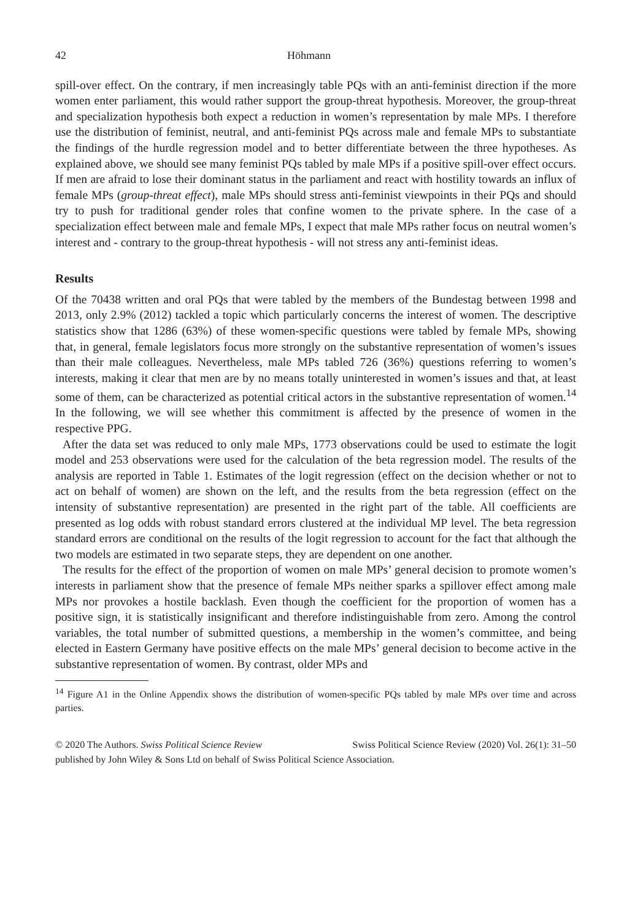42 Höhmann
spill-over effect. On the contrary, if men increasingly table PQs with an anti-feminist direction if the more women enter parliament, this would rather support the group-threat hypothesis. Moreover, the group-threat and specialization hypothesis both expect a reduction in women’s representation by male MPs. I therefore use the distribution of feminist, neutral, and anti-feminist PQs across male and female MPs to substantiate the findings of the hurdle regression model and to better differentiate between the three hypotheses. As explained above, we should see many feminist PQs tabled by male MPs if a positive spill-over effect occurs. If men are afraid to lose their dominant status in the parliament and react with hostility towards an influx of female MPs (group-threat effect), male MPs should stress anti-feminist viewpoints in their PQs and should try to push for traditional gender roles that confine women to the private sphere. In the case of a specialization effect between male and female MPs, I expect that male MPs rather focus on neutral women’s interest and - contrary to the group-threat hypothesis - will not stress any anti-feminist ideas.
Results
Of the 70438 written and oral PQs that were tabled by the members of the Bundestag between 1998 and 2013, only 2.9% (2012) tackled a topic which particularly concerns the interest of women. The descriptive statistics show that 1286 (63%) of these women-specific questions were tabled by female MPs, showing that, in general, female legislators focus more strongly on the substantive representation of women’s issues than their male colleagues. Nevertheless, male MPs tabled 726 (36%) questions referring to women’s interests, making it clear that men are by no means totally uninterested in women’s issues and that, at least some of them, can be characterized as potential critical actors in the substantive representation of women.<sup>14</sup> In the following, we will see whether this commitment is affected by the presence of women in the respective PPG.
After the data set was reduced to only male MPs, 1773 observations could be used to estimate the logit model and 253 observations were used for the calculation of the beta regression model. The results of the analysis are reported in Table 1. Estimates of the logit regression (effect on the decision whether or not to act on behalf of women) are shown on the left, and the results from the beta regression (effect on the intensity of substantive representation) are presented in the right part of the table. All coefficients are presented as log odds with robust standard errors clustered at the individual MP level. The beta regression standard errors are conditional on the results of the logit regression to account for the fact that although the two models are estimated in two separate steps, they are dependent on one another.
The results for the effect of the proportion of women on male MPs’ general decision to promote women’s interests in parliament show that the presence of female MPs neither sparks a spillover effect among male MPs nor provokes a hostile backlash. Even though the coefficient for the proportion of women has a positive sign, it is statistically insignificant and therefore indistinguishable from zero. Among the control variables, the total number of submitted questions, a membership in the women’s committee, and being elected in Eastern Germany have positive effects on the male MPs’ general decision to become active in the substantive representation of women. By contrast, older MPs and
<sup>14</sup> Figure A1 in the Online Appendix shows the distribution of women-specific PQs tabled by male MPs over time and across parties.
© 2020 The Authors. Swiss Political Science Review Swiss Political Science Review (2020) Vol. 26(1): 31–50
published by John Wiley & Sons Ltd on behalf of Swiss Political Science Association.